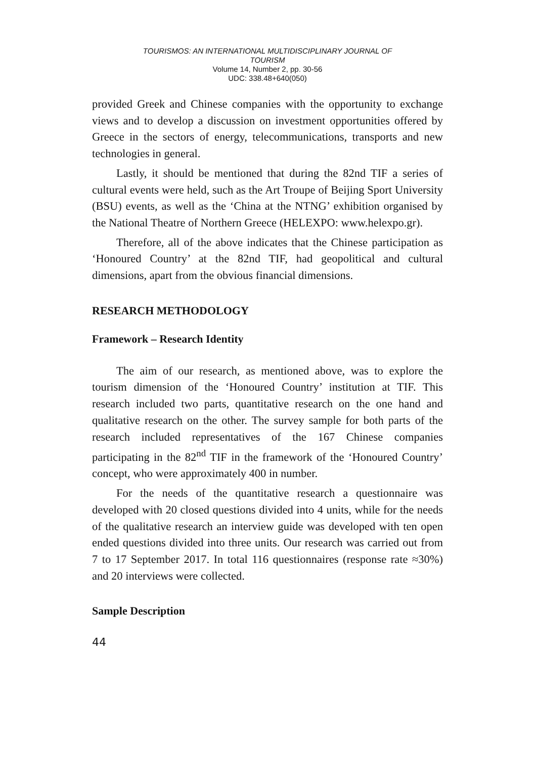TOURISMOS: AN INTERNATIONAL MULTIDISCIPLINARY JOURNAL OF
TOURISM
Volume 14, Number 2, pp. 30-56
UDC: 338.48+640(050)
provided Greek and Chinese companies with the opportunity to exchange views and to develop a discussion on investment opportunities offered by Greece in the sectors of energy, telecommunications, transports and new technologies in general.
Lastly, it should be mentioned that during the 82nd TIF a series of cultural events were held, such as the Art Troupe of Beijing Sport University (BSU) events, as well as the ‘China at the NTNG’ exhibition organised by the National Theatre of Northern Greece (HELEXPO: www.helexpo.gr).
Therefore, all of the above indicates that the Chinese participation as ‘Honoured Country’ at the 82nd TIF, had geopolitical and cultural dimensions, apart from the obvious financial dimensions.
RESEARCH METHODOLOGY
Framework – Research Identity
The aim of our research, as mentioned above, was to explore the tourism dimension of the ‘Honoured Country’ institution at TIF. This research included two parts, quantitative research on the one hand and qualitative research on the other. The survey sample for both parts of the research included representatives of the 167 Chinese companies participating in the 82<sup>nd</sup> TIF in the framework of the ‘Honoured Country’ concept, who were approximately 400 in number.
For the needs of the quantitative research a questionnaire was developed with 20 closed questions divided into 4 units, while for the needs of the qualitative research an interview guide was developed with ten open ended questions divided into three units. Our research was carried out from 7 to 17 September 2017. In total 116 questionnaires (response rate ≈30%) and 20 interviews were collected.
Sample Description
44